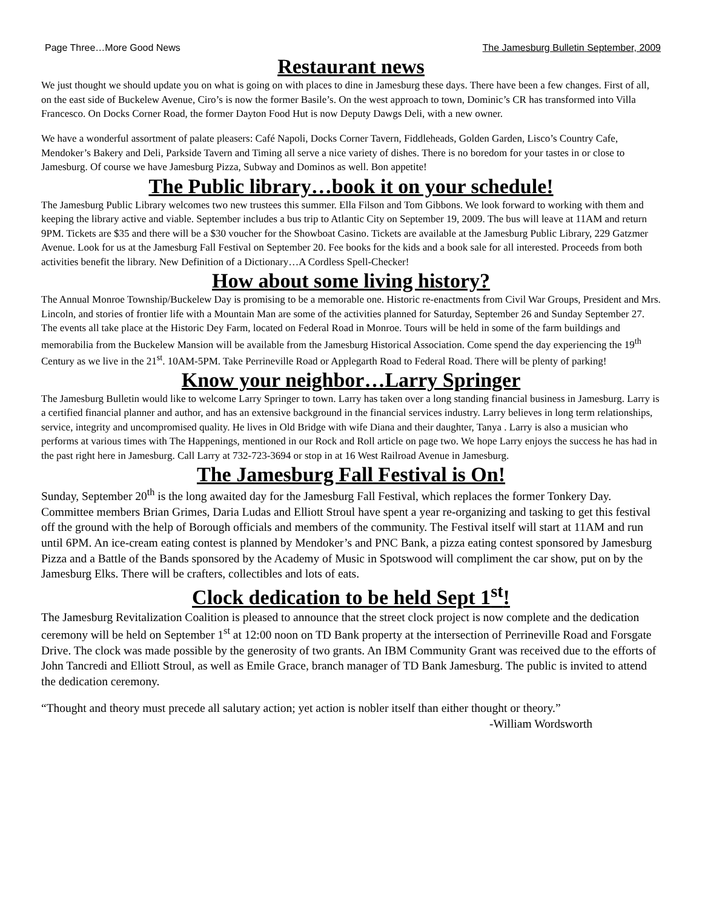Page Three…More Good News The Jamesburg Bulletin September, 2009
Restaurant news
We just thought we should update you on what is going on with places to dine in Jamesburg these days. There have been a few changes. First of all, on the east side of Buckelew Avenue, Ciro’s is now the former Basile’s. On the west approach to town, Dominic’s CR has transformed into Villa Francesco. On Docks Corner Road, the former Dayton Food Hut is now Deputy Dawgs Deli, with a new owner.
We have a wonderful assortment of palate pleasers: Café Napoli, Docks Corner Tavern, Fiddleheads, Golden Garden, Lisco’s Country Cafe, Mendoker’s Bakery and Deli, Parkside Tavern and Timing all serve a nice variety of dishes. There is no boredom for your tastes in or close to Jamesburg. Of course we have Jamesburg Pizza, Subway and Dominos as well. Bon appetite!
The Public library…book it on your schedule!
The Jamesburg Public Library welcomes two new trustees this summer. Ella Filson and Tom Gibbons. We look forward to working with them and keeping the library active and viable. September includes a bus trip to Atlantic City on September 19, 2009. The bus will leave at 11AM and return 9PM. Tickets are $35 and there will be a $30 voucher for the Showboat Casino. Tickets are available at the Jamesburg Public Library, 229 Gatzmer Avenue. Look for us at the Jamesburg Fall Festival on September 20. Fee books for the kids and a book sale for all interested. Proceeds from both activities benefit the library. New Definition of a Dictionary…A Cordless Spell-Checker!
How about some living history?
The Annual Monroe Township/Buckelew Day is promising to be a memorable one. Historic re-enactments from Civil War Groups, President and Mrs. Lincoln, and stories of frontier life with a Mountain Man are some of the activities planned for Saturday, September 26 and Sunday September 27. The events all take place at the Historic Dey Farm, located on Federal Road in Monroe. Tours will be held in some of the farm buildings and memorabilia from the Buckelew Mansion will be available from the Jamesburg Historical Association. Come spend the day experiencing the 19<sup>th</sup> Century as we live in the 21<sup>st</sup>. 10AM-5PM. Take Perrineville Road or Applegarth Road to Federal Road. There will be plenty of parking!
Know your neighbor…Larry Springer
The Jamesburg Bulletin would like to welcome Larry Springer to town. Larry has taken over a long standing financial business in Jamesburg. Larry is a certified financial planner and author, and has an extensive background in the financial services industry. Larry believes in long term relationships, service, integrity and uncompromised quality. He lives in Old Bridge with wife Diana and their daughter, Tanya . Larry is also a musician who performs at various times with The Happenings, mentioned in our Rock and Roll article on page two. We hope Larry enjoys the success he has had in the past right here in Jamesburg. Call Larry at 732-723-3694 or stop in at 16 West Railroad Avenue in Jamesburg.
The Jamesburg Fall Festival is On!
Sunday, September 20<sup>th</sup> is the long awaited day for the Jamesburg Fall Festival, which replaces the former Tonkery Day. Committee members Brian Grimes, Daria Ludas and Elliott Stroul have spent a year re-organizing and tasking to get this festival off the ground with the help of Borough officials and members of the community. The Festival itself will start at 11AM and run until 6PM. An ice-cream eating contest is planned by Mendoker’s and PNC Bank, a pizza eating contest sponsored by Jamesburg Pizza and a Battle of the Bands sponsored by the Academy of Music in Spotswood will compliment the car show, put on by the Jamesburg Elks. There will be crafters, collectibles and lots of eats.
Clock dedication to be held Sept 1<sup>st</sup>!
The Jamesburg Revitalization Coalition is pleased to announce that the street clock project is now complete and the dedication ceremony will be held on September 1<sup>st</sup> at 12:00 noon on TD Bank property at the intersection of Perrineville Road and Forsgate Drive. The clock was made possible by the generosity of two grants. An IBM Community Grant was received due to the efforts of John Tancredi and Elliott Stroul, as well as Emile Grace, branch manager of TD Bank Jamesburg. The public is invited to attend the dedication ceremony.
“Thought and theory must precede all salutary action; yet action is nobler itself than either thought or theory.”
-William Wordsworth